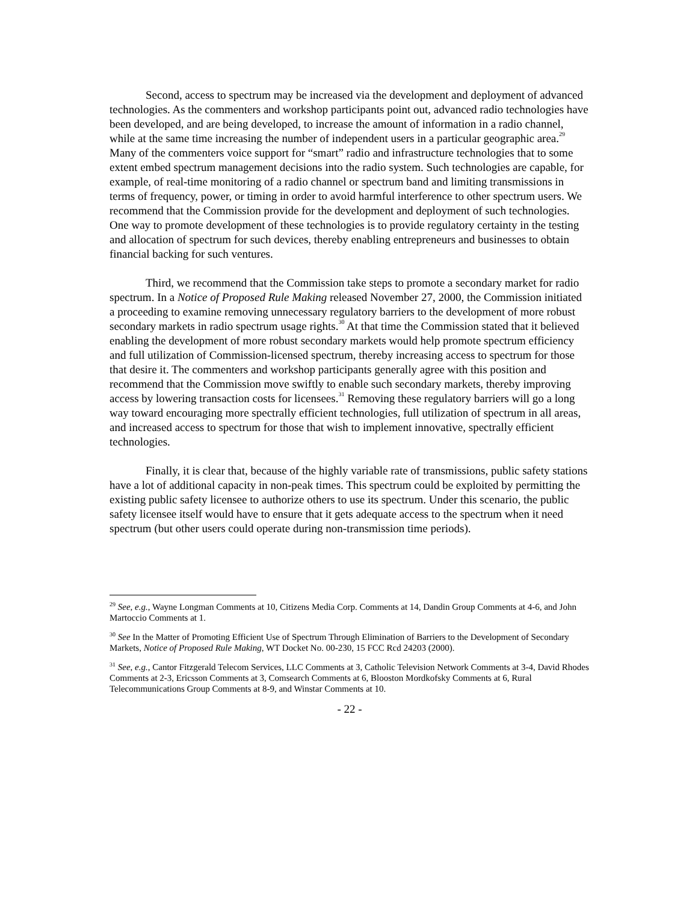Second, access to spectrum may be increased via the development and deployment of advanced technologies. As the commenters and workshop participants point out, advanced radio technologies have been developed, and are being developed, to increase the amount of information in a radio channel, while at the same time increasing the number of independent users in a particular geographic area.<sup>29</sup> Many of the commenters voice support for “smart” radio and infrastructure technologies that to some extent embed spectrum management decisions into the radio system. Such technologies are capable, for example, of real-time monitoring of a radio channel or spectrum band and limiting transmissions in terms of frequency, power, or timing in order to avoid harmful interference to other spectrum users. We recommend that the Commission provide for the development and deployment of such technologies. One way to promote development of these technologies is to provide regulatory certainty in the testing and allocation of spectrum for such devices, thereby enabling entrepreneurs and businesses to obtain financial backing for such ventures.
Third, we recommend that the Commission take steps to promote a secondary market for radio spectrum. In a Notice of Proposed Rule Making released November 27, 2000, the Commission initiated a proceeding to examine removing unnecessary regulatory barriers to the development of more robust secondary markets in radio spectrum usage rights.<sup>30</sup> At that time the Commission stated that it believed enabling the development of more robust secondary markets would help promote spectrum efficiency and full utilization of Commission-licensed spectrum, thereby increasing access to spectrum for those that desire it. The commenters and workshop participants generally agree with this position and recommend that the Commission move swiftly to enable such secondary markets, thereby improving access by lowering transaction costs for licensees.<sup>31</sup> Removing these regulatory barriers will go a long way toward encouraging more spectrally efficient technologies, full utilization of spectrum in all areas, and increased access to spectrum for those that wish to implement innovative, spectrally efficient technologies.
Finally, it is clear that, because of the highly variable rate of transmissions, public safety stations have a lot of additional capacity in non-peak times. This spectrum could be exploited by permitting the existing public safety licensee to authorize others to use its spectrum. Under this scenario, the public safety licensee itself would have to ensure that it gets adequate access to the spectrum when it need spectrum (but other users could operate during non-transmission time periods).
<sup>29</sup> See, e.g., Wayne Longman Comments at 10, Citizens Media Corp. Comments at 14, Dandin Group Comments at 4-6, and John Martoccio Comments at 1.
<sup>30</sup> See In the Matter of Promoting Efficient Use of Spectrum Through Elimination of Barriers to the Development of Secondary Markets, Notice of Proposed Rule Making, WT Docket No. 00-230, 15 FCC Rcd 24203 (2000).
<sup>31</sup> See, e.g., Cantor Fitzgerald Telecom Services, LLC Comments at 3, Catholic Television Network Comments at 3-4, David Rhodes Comments at 2-3, Ericsson Comments at 3, Comsearch Comments at 6, Blooston Mordkofsky Comments at 6, Rural Telecommunications Group Comments at 8-9, and Winstar Comments at 10.
- 22 -